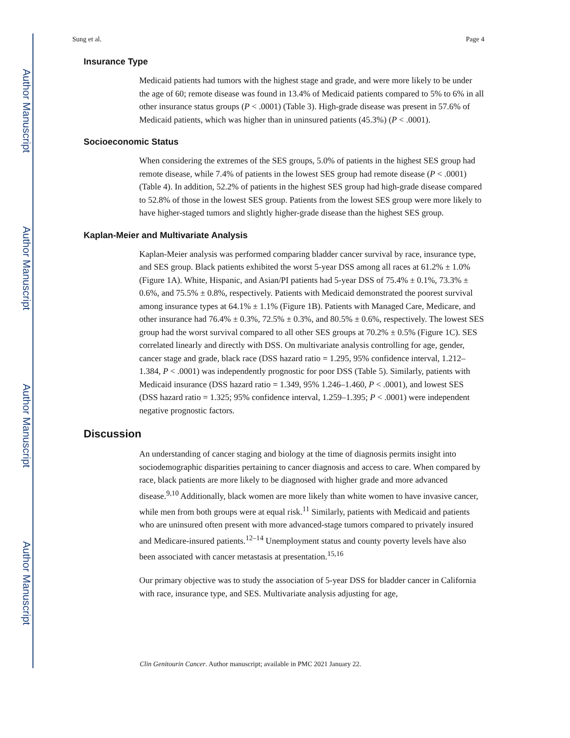Author Manuscript
Author Manuscript
Author Manuscript
Author Manuscript
Sung et al. Page 4
Insurance Type
Medicaid patients had tumors with the highest stage and grade, and were more likely to be under the age of 60; remote disease was found in 13.4% of Medicaid patients compared to 5% to 6% in all other insurance status groups (P < .0001) (Table 3). High-grade disease was present in 57.6% of Medicaid patients, which was higher than in uninsured patients (45.3%) (P < .0001).
Socioeconomic Status
When considering the extremes of the SES groups, 5.0% of patients in the highest SES group had remote disease, while 7.4% of patients in the lowest SES group had remote disease (P < .0001) (Table 4). In addition, 52.2% of patients in the highest SES group had high-grade disease compared to 52.8% of those in the lowest SES group. Patients from the lowest SES group were more likely to have higher-staged tumors and slightly higher-grade disease than the highest SES group.
Kaplan-Meier and Multivariate Analysis
Kaplan-Meier analysis was performed comparing bladder cancer survival by race, insurance type, and SES group. Black patients exhibited the worst 5-year DSS among all races at 61.2% ± 1.0% (Figure 1A). White, Hispanic, and Asian/PI patients had 5-year DSS of 75.4% ± 0.1%, 73.3% ± 0.6%, and 75.5% ± 0.8%, respectively. Patients with Medicaid demonstrated the poorest survival among insurance types at 64.1% ± 1.1% (Figure 1B). Patients with Managed Care, Medicare, and other insurance had 76.4% ± 0.3%, 72.5% ± 0.3%, and 80.5% ± 0.6%, respectively. The lowest SES group had the worst survival compared to all other SES groups at 70.2% ± 0.5% (Figure 1C). SES correlated linearly and directly with DSS. On multivariate analysis controlling for age, gender, cancer stage and grade, black race (DSS hazard ratio = 1.295, 95% confidence interval, 1.212–1.384, P < .0001) was independently prognostic for poor DSS (Table 5). Similarly, patients with Medicaid insurance (DSS hazard ratio = 1.349, 95% 1.246–1.460, P < .0001), and lowest SES (DSS hazard ratio = 1.325; 95% confidence interval, 1.259–1.395; P < .0001) were independent negative prognostic factors.
Discussion
An understanding of cancer staging and biology at the time of diagnosis permits insight into sociodemographic disparities pertaining to cancer diagnosis and access to care. When compared by race, black patients are more likely to be diagnosed with higher grade and more advanced disease.<sup>9,10</sup> Additionally, black women are more likely than white women to have invasive cancer, while men from both groups were at equal risk.<sup>11</sup> Similarly, patients with Medicaid and patients who are uninsured often present with more advanced-stage tumors compared to privately insured and Medicare-insured patients.<sup>12–14</sup> Unemployment status and county poverty levels have also been associated with cancer metastasis at presentation.<sup>15,16</sup>
Our primary objective was to study the association of 5-year DSS for bladder cancer in California with race, insurance type, and SES. Multivariate analysis adjusting for age,
Clin Genitourin Cancer. Author manuscript; available in PMC 2021 January 22.